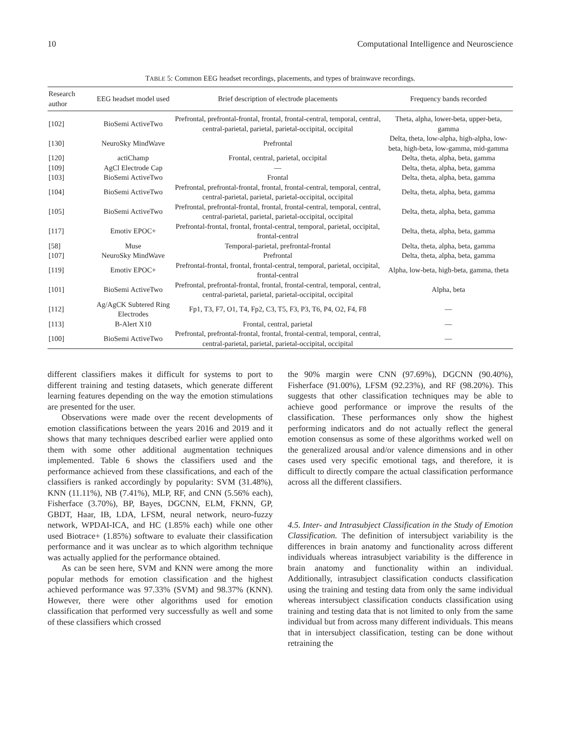10 Computational Intelligence and Neuroscience
TABLE 5: Common EEG headset recordings, placements, and types of brainwave recordings.
| Research author | EEG headset model used | Brief description of electrode placements | Frequency bands recorded |
| --- | --- | --- | --- |
| [102] | BioSemi ActiveTwo | Prefrontal, prefrontal-frontal, frontal, frontal-central, temporal, central, central-parietal, parietal, parietal-occipital, occipital | Theta, alpha, lower-beta, upper-beta, gamma |
| [130] | NeuroSky MindWave | Prefrontal | Delta, theta, low-alpha, high-alpha, low-beta, high-beta, low-gamma, mid-gamma |
| [120] | actiChamp | Frontal, central, parietal, occipital | Delta, theta, alpha, beta, gamma |
| [109] | AgCl Electrode Cap | — | Delta, theta, alpha, beta, gamma |
| [103] | BioSemi ActiveTwo | Frontal | Delta, theta, alpha, beta, gamma |
| [104] | BioSemi ActiveTwo | Prefrontal, prefrontal-frontal, frontal, frontal-central, temporal, central, central-parietal, parietal, parietal-occipital, occipital | Delta, theta, alpha, beta, gamma |
| [105] | BioSemi ActiveTwo | Prefrontal, prefrontal-frontal, frontal, frontal-central, temporal, central, central-parietal, parietal, parietal-occipital, occipital | Delta, theta, alpha, beta, gamma |
| [117] | Emotiv EPOC+ | Prefrontal-frontal, frontal, frontal-central, temporal, parietal, occipital, frontal-central | Delta, theta, alpha, beta, gamma |
| [58] | Muse | Temporal-parietal, prefrontal-frontal | Delta, theta, alpha, beta, gamma |
| [107] | NeuroSky MindWave | Prefrontal | Delta, theta, alpha, beta, gamma |
| [119] | Emotiv EPOC+ | Prefrontal-frontal, frontal, frontal-central, temporal, parietal, occipital, frontal-central | Alpha, low-beta, high-beta, gamma, theta |
| [101] | BioSemi ActiveTwo | Prefrontal, prefrontal-frontal, frontal, frontal-central, temporal, central, central-parietal, parietal, parietal-occipital, occipital | Alpha, beta |
| [112] | Ag/AgCK Subtered Ring Electrodes | Fp1, T3, F7, O1, T4, Fp2, C3, T5, F3, P3, T6, P4, O2, F4, F8 | — |
| [113] | B-Alert X10 | Frontal, central, parietal | — |
| [100] | BioSemi ActiveTwo | Prefrontal, prefrontal-frontal, frontal, frontal-central, temporal, central, central-parietal, parietal, parietal-occipital, occipital | — |
different classifiers makes it difficult for systems to port to different training and testing datasets, which generate different learning features depending on the way the emotion stimulations are presented for the user.
Observations were made over the recent developments of emotion classifications between the years 2016 and 2019 and it shows that many techniques described earlier were applied onto them with some other additional augmentation techniques implemented. Table 6 shows the classifiers used and the performance achieved from these classifications, and each of the classifiers is ranked accordingly by popularity: SVM (31.48%), KNN (11.11%), NB (7.41%), MLP, RF, and CNN (5.56% each), Fisherface (3.70%), BP, Bayes, DGCNN, ELM, FKNN, GP, GBDT, Haar, IB, LDA, LFSM, neural network, neuro-fuzzy network, WPDAI-ICA, and HC (1.85% each) while one other used Biotrace+ (1.85%) software to evaluate their classification performance and it was unclear as to which algorithm technique was actually applied for the performance obtained.
As can be seen here, SVM and KNN were among the more popular methods for emotion classification and the highest achieved performance was 97.33% (SVM) and 98.37% (KNN). However, there were other algorithms used for emotion classification that performed very successfully as well and some of these classifiers which crossed
the 90% margin were CNN (97.69%), DGCNN (90.40%), Fisherface (91.00%), LFSM (92.23%), and RF (98.20%). This suggests that other classification techniques may be able to achieve good performance or improve the results of the classification. These performances only show the highest performing indicators and do not actually reflect the general emotion consensus as some of these algorithms worked well on the generalized arousal and/or valence dimensions and in other cases used very specific emotional tags, and therefore, it is difficult to directly compare the actual classification performance across all the different classifiers.
4.5. Inter- and Intrasubject Classification in the Study of Emotion Classification. The definition of intersubject variability is the differences in brain anatomy and functionality across different individuals whereas intrasubject variability is the difference in brain anatomy and functionality within an individual. Additionally, intrasubject classification conducts classification using the training and testing data from only the same individual whereas intersubject classification conducts classification using training and testing data that is not limited to only from the same individual but from across many different individuals. This means that in intersubject classification, testing can be done without retraining the